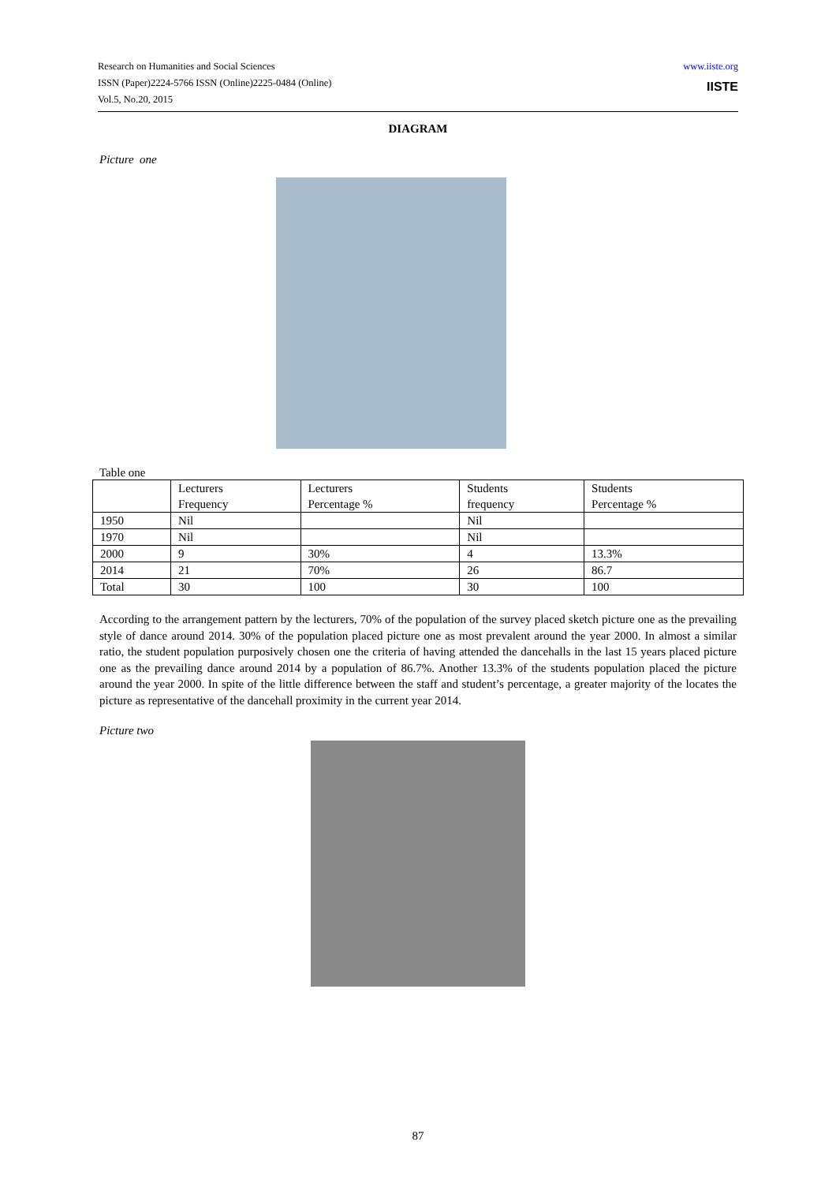Research on Humanities and Social Sciences
ISSN (Paper)2224-5766 ISSN (Online)2225-0484 (Online)
Vol.5, No.20, 2015
www.iiste.org
IISTE
DIAGRAM
Picture one
Table one
| | Lecturers Frequency | Lecturers Percentage % | Students frequency | Students Percentage % |
| --- | --- | --- | --- | --- |
| 1950 | Nil | | Nil | |
| 1970 | Nil | | Nil | |
| 2000 | 9 | 30% | 4 | 13.3% |
| 2014 | 21 | 70% | 26 | 86.7 |
| Total | 30 | 100 | 30 | 100 |
According to the arrangement pattern by the lecturers, 70% of the population of the survey placed sketch picture one as the prevailing style of dance around 2014. 30% of the population placed picture one as most prevalent around the year 2000. In almost a similar ratio, the student population purposively chosen one the criteria of having attended the dancehalls in the last 15 years placed picture one as the prevailing dance around 2014 by a population of 86.7%. Another 13.3% of the students population placed the picture around the year 2000. In spite of the little difference between the staff and student’s percentage, a greater majority of the locates the picture as representative of the dancehall proximity in the current year 2014.
Picture two
87